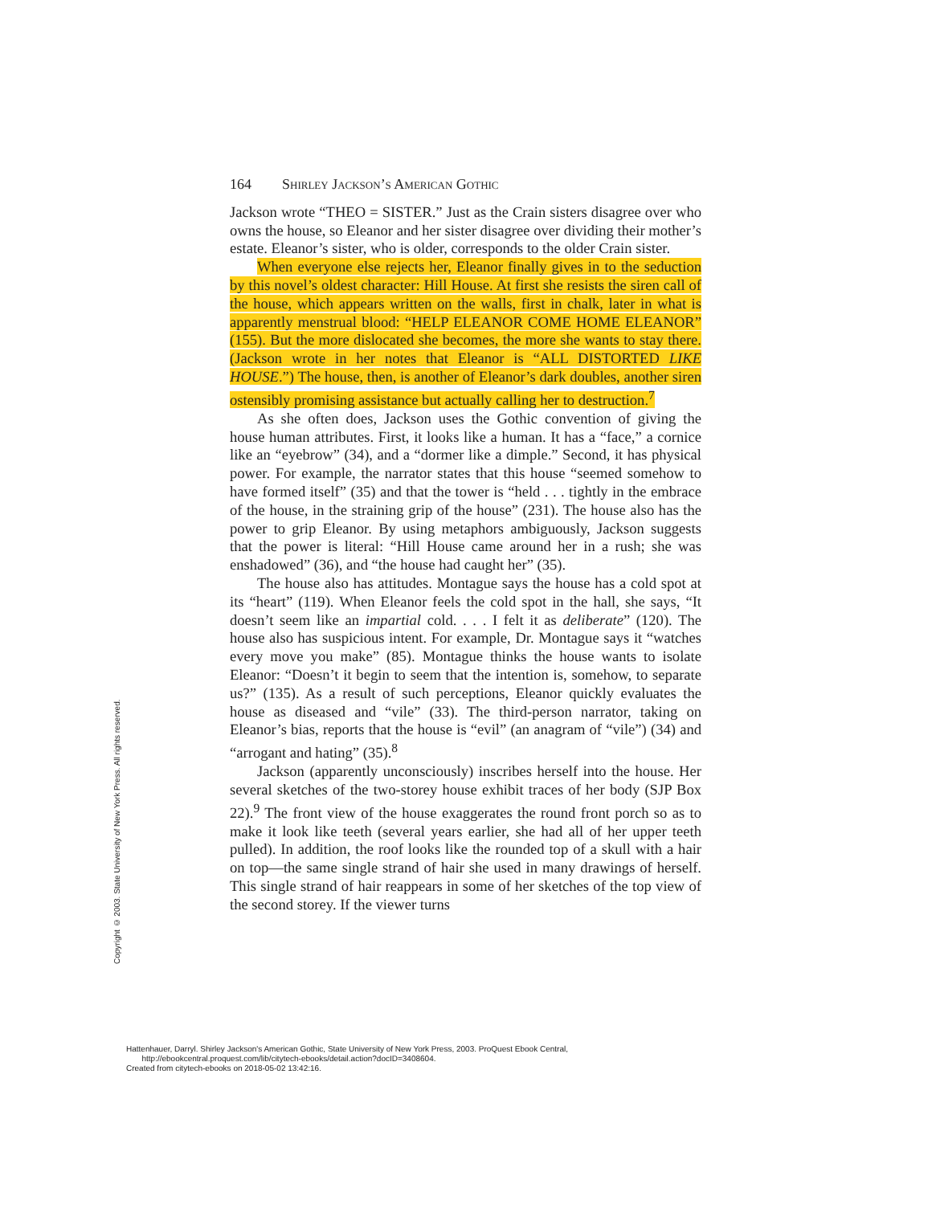164 Shirley Jackson’s American Gothic
Jackson wrote “THEO = SISTER.” Just as the Crain sisters disagree over who owns the house, so Eleanor and her sister disagree over dividing their mother’s estate. Eleanor’s sister, who is older, corresponds to the older Crain sister.
When everyone else rejects her, Eleanor finally gives in to the seduction by this novel’s oldest character: Hill House. At first she resists the siren call of the house, which appears written on the walls, first in chalk, later in what is apparently menstrual blood: “HELP ELEANOR COME HOME ELEANOR” (155). But the more dislocated she becomes, the more she wants to stay there. (Jackson wrote in her notes that Eleanor is “ALL DISTORTED LIKE HOUSE.”) The house, then, is another of Eleanor’s dark doubles, another siren ostensibly promising assistance but actually calling her to destruction.<sup>7</sup>
As she often does, Jackson uses the Gothic convention of giving the house human attributes. First, it looks like a human. It has a “face,” a cornice like an “eyebrow” (34), and a “dormer like a dimple.” Second, it has physical power. For example, the narrator states that this house “seemed somehow to have formed itself” (35) and that the tower is “held . . . tightly in the embrace of the house, in the straining grip of the house” (231). The house also has the power to grip Eleanor. By using metaphors ambiguously, Jackson suggests that the power is literal: “Hill House came around her in a rush; she was enshadowed” (36), and “the house had caught her” (35).
The house also has attitudes. Montague says the house has a cold spot at its “heart” (119). When Eleanor feels the cold spot in the hall, she says, “It doesn’t seem like an impartial cold. . . . I felt it as deliberate” (120). The house also has suspicious intent. For example, Dr. Montague says it “watches every move you make” (85). Montague thinks the house wants to isolate Eleanor: “Doesn’t it begin to seem that the intention is, somehow, to separate us?” (135). As a result of such perceptions, Eleanor quickly evaluates the house as diseased and “vile” (33). The third-person narrator, taking on Eleanor’s bias, reports that the house is “evil” (an anagram of “vile”) (34) and “arrogant and hating” (35).<sup>8</sup>
Jackson (apparently unconsciously) inscribes herself into the house. Her several sketches of the two-storey house exhibit traces of her body (SJP Box 22).<sup>9</sup> The front view of the house exaggerates the round front porch so as to make it look like teeth (several years earlier, she had all of her upper teeth pulled). In addition, the roof looks like the rounded top of a skull with a hair on top—the same single strand of hair she used in many drawings of herself. This single strand of hair reappears in some of her sketches of the top view of the second storey. If the viewer turns
Copyright © 2003. State University of New York Press. All rights reserved.
Hattenhauer, Darryl. Shirley Jackson's American Gothic, State University of New York Press, 2003. ProQuest Ebook Central,
http://ebookcentral.proquest.com/lib/citytech-ebooks/detail.action?docID=3408604.
Created from citytech-ebooks on 2018-05-02 13:42:16.